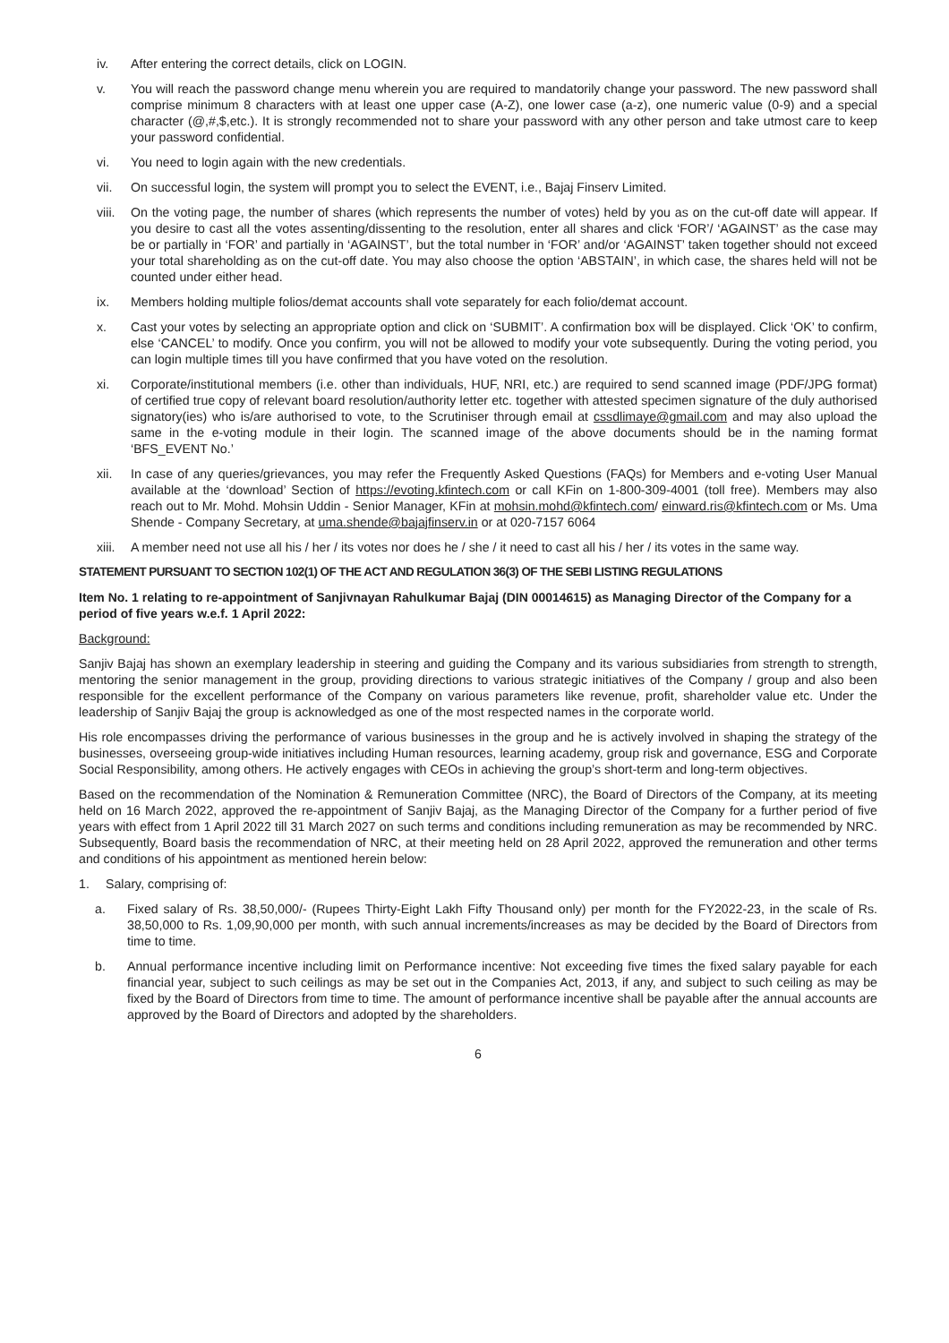iv. After entering the correct details, click on LOGIN.
v. You will reach the password change menu wherein you are required to mandatorily change your password. The new password shall comprise minimum 8 characters with at least one upper case (A-Z), one lower case (a-z), one numeric value (0-9) and a special character (@,#,$,etc.). It is strongly recommended not to share your password with any other person and take utmost care to keep your password confidential.
vi. You need to login again with the new credentials.
vii. On successful login, the system will prompt you to select the EVENT, i.e., Bajaj Finserv Limited.
viii.
On the voting page, the number of shares (which represents the number of votes) held by you as on the cut-off date will appear. If you desire to cast all the votes assenting/dissenting to the resolution, enter all shares and click ‘FOR’/ ‘AGAINST’ as the case may be or partially in ‘FOR’ and partially in ‘AGAINST’, but the total number in ‘FOR’ and/or ‘AGAINST’ taken together should not exceed your total shareholding as on the cut-off date. You may also choose the option ‘ABSTAIN’, in which case, the shares held will not be counted under either head.
ix. Members holding multiple folios/demat accounts shall vote separately for each folio/demat account.
x. Cast your votes by selecting an appropriate option and click on ‘SUBMIT’. A confirmation box will be displayed. Click ‘OK’ to confirm, else ‘CANCEL’ to modify. Once you confirm, you will not be allowed to modify your vote subsequently. During the voting period, you can login multiple times till you have confirmed that you have voted on the resolution.
xi. Corporate/institutional members (i.e. other than individuals, HUF, NRI, etc.) are required to send scanned image (PDF/JPG format) of certified true copy of relevant board resolution/authority letter etc. together with attested specimen signature of the duly authorised signatory(ies) who is/are authorised to vote, to the Scrutiniser through email at cssdlimaye@gmail.com and may also upload the same in the e-voting module in their login. The scanned image of the above documents should be in the naming format ‘BFS_EVENT No.’
xii. In case of any queries/grievances, you may refer the Frequently Asked Questions (FAQs) for Members and e-voting User Manual available at the ‘download’ Section of https://evoting.kfintech.com or call KFin on 1-800-309-4001 (toll free). Members may also reach out to Mr. Mohd. Mohsin Uddin - Senior Manager, KFin at mohsin.mohd@kfintech.com/ einward.ris@kfintech.com or Ms. Uma Shende - Company Secretary, at uma.shende@bajajfinserv.in or at 020-7157 6064
xiii.
A member need not use all his / her / its votes nor does he / she / it need to cast all his / her / its votes in the same way.
STATEMENT PURSUANT TO SECTION 102(1) OF THE ACT AND REGULATION 36(3) OF THE SEBI LISTING REGULATIONS
Item No. 1 relating to re-appointment of Sanjivnayan Rahulkumar Bajaj (DIN 00014615) as Managing Director of the Company for a period of five years w.e.f. 1 April 2022:
Background:
Sanjiv Bajaj has shown an exemplary leadership in steering and guiding the Company and its various subsidiaries from strength to strength, mentoring the senior management in the group, providing directions to various strategic initiatives of the Company / group and also been responsible for the excellent performance of the Company on various parameters like revenue, profit, shareholder value etc. Under the leadership of Sanjiv Bajaj the group is acknowledged as one of the most respected names in the corporate world.
His role encompasses driving the performance of various businesses in the group and he is actively involved in shaping the strategy of the businesses, overseeing group-wide initiatives including Human resources, learning academy, group risk and governance, ESG and Corporate Social Responsibility, among others. He actively engages with CEOs in achieving the group’s short-term and long-term objectives.
Based on the recommendation of the Nomination & Remuneration Committee (NRC), the Board of Directors of the Company, at its meeting held on 16 March 2022, approved the re-appointment of Sanjiv Bajaj, as the Managing Director of the Company for a further period of five years with effect from 1 April 2022 till 31 March 2027 on such terms and conditions including remuneration as may be recommended by NRC. Subsequently, Board basis the recommendation of NRC, at their meeting held on 28 April 2022, approved the remuneration and other terms and conditions of his appointment as mentioned herein below:
1. Salary, comprising of:
a. Fixed salary of Rs. 38,50,000/- (Rupees Thirty-Eight Lakh Fifty Thousand only) per month for the FY2022-23, in the scale of Rs. 38,50,000 to Rs. 1,09,90,000 per month, with such annual increments/increases as may be decided by the Board of Directors from time to time.
b. Annual performance incentive including limit on Performance incentive: Not exceeding five times the fixed salary payable for each financial year, subject to such ceilings as may be set out in the Companies Act, 2013, if any, and subject to such ceiling as may be fixed by the Board of Directors from time to time. The amount of performance incentive shall be payable after the annual accounts are approved by the Board of Directors and adopted by the shareholders.
6